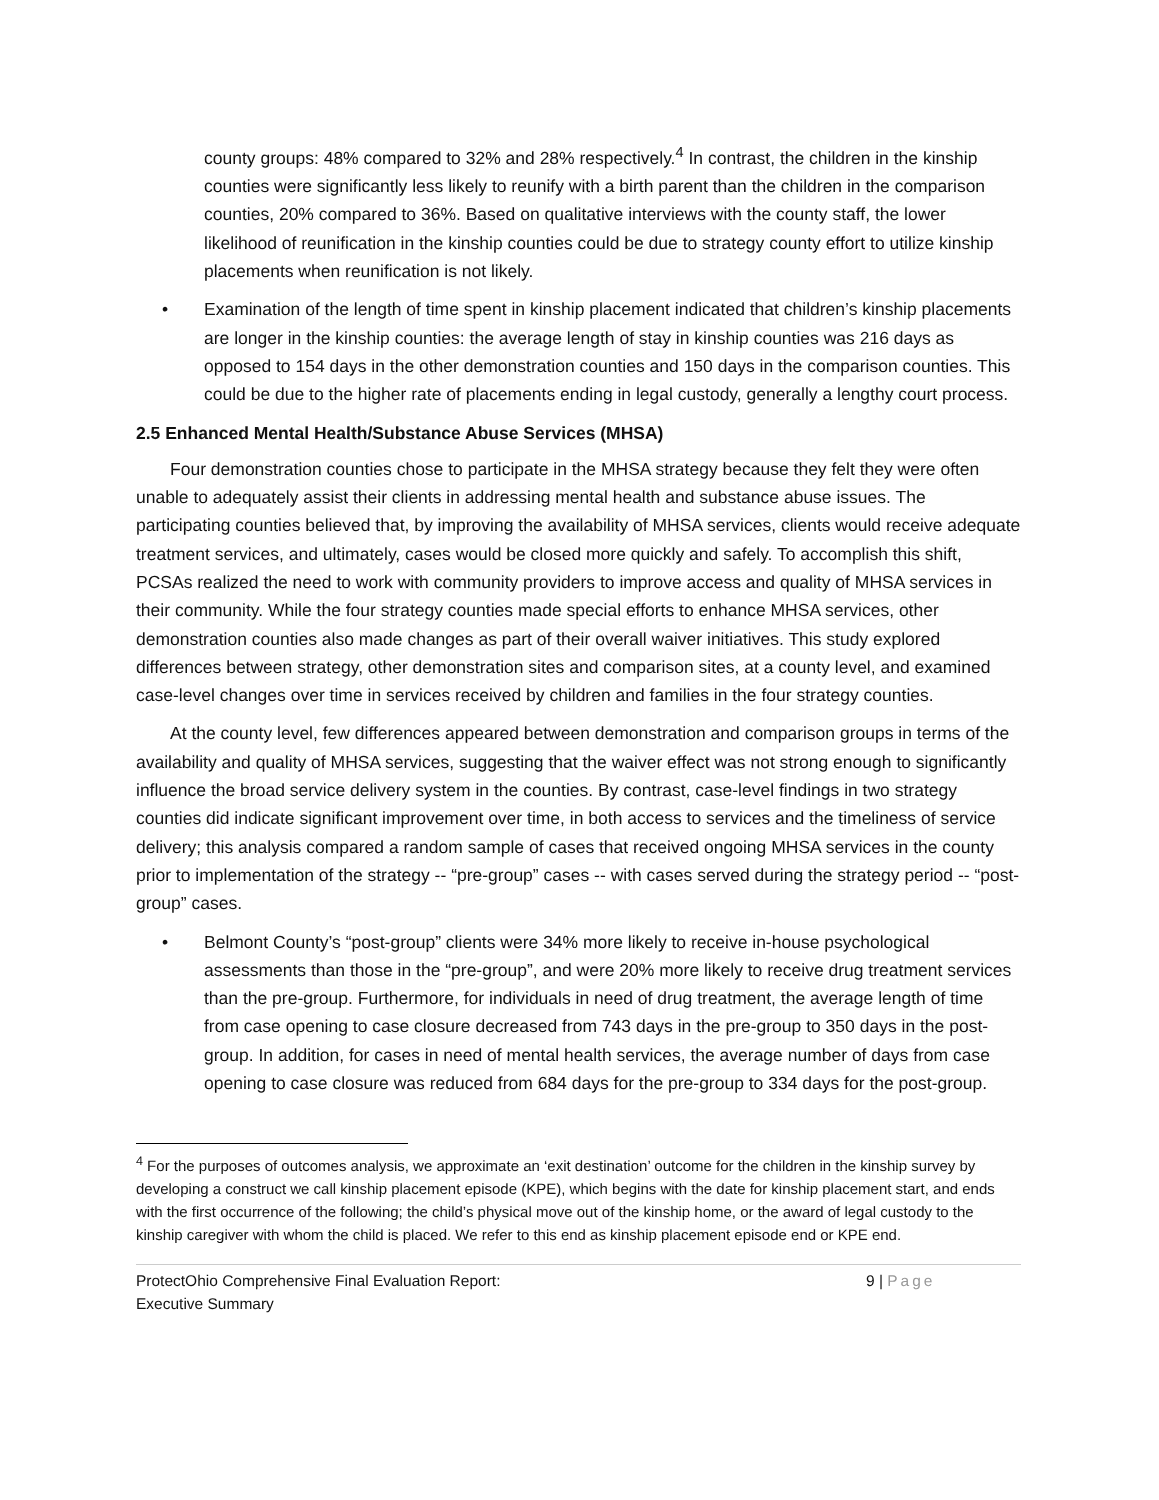county groups: 48% compared to 32% and 28% respectively.<sup>4</sup> In contrast, the children in the kinship counties were significantly less likely to reunify with a birth parent than the children in the comparison counties, 20% compared to 36%. Based on qualitative interviews with the county staff, the lower likelihood of reunification in the kinship counties could be due to strategy county effort to utilize kinship placements when reunification is not likely.
• Examination of the length of time spent in kinship placement indicated that children’s kinship placements are longer in the kinship counties: the average length of stay in kinship counties was 216 days as opposed to 154 days in the other demonstration counties and 150 days in the comparison counties. This could be due to the higher rate of placements ending in legal custody, generally a lengthy court process.
2.5 Enhanced Mental Health/Substance Abuse Services (MHSA)
Four demonstration counties chose to participate in the MHSA strategy because they felt they were often unable to adequately assist their clients in addressing mental health and substance abuse issues. The participating counties believed that, by improving the availability of MHSA services, clients would receive adequate treatment services, and ultimately, cases would be closed more quickly and safely. To accomplish this shift, PCSAs realized the need to work with community providers to improve access and quality of MHSA services in their community. While the four strategy counties made special efforts to enhance MHSA services, other demonstration counties also made changes as part of their overall waiver initiatives. This study explored differences between strategy, other demonstration sites and comparison sites, at a county level, and examined case-level changes over time in services received by children and families in the four strategy counties.
At the county level, few differences appeared between demonstration and comparison groups in terms of the availability and quality of MHSA services, suggesting that the waiver effect was not strong enough to significantly influence the broad service delivery system in the counties. By contrast, case-level findings in two strategy counties did indicate significant improvement over time, in both access to services and the timeliness of service delivery; this analysis compared a random sample of cases that received ongoing MHSA services in the county prior to implementation of the strategy -- “pre-group” cases -- with cases served during the strategy period -- “post-group” cases.
• Belmont County’s “post-group” clients were 34% more likely to receive in-house psychological assessments than those in the “pre-group”, and were 20% more likely to receive drug treatment services than the pre-group. Furthermore, for individuals in need of drug treatment, the average length of time from case opening to case closure decreased from 743 days in the pre-group to 350 days in the post-group. In addition, for cases in need of mental health services, the average number of days from case opening to case closure was reduced from 684 days for the pre-group to 334 days for the post-group.
<sup>4</sup> For the purposes of outcomes analysis, we approximate an ‘exit destination’ outcome for the children in the kinship survey by developing a construct we call kinship placement episode (KPE), which begins with the date for kinship placement start, and ends with the first occurrence of the following; the child’s physical move out of the kinship home, or the award of legal custody to the kinship caregiver with whom the child is placed. We refer to this end as kinship placement episode end or KPE end.
ProtectOhio Comprehensive Final Evaluation Report:
Executive Summary
9 | Page